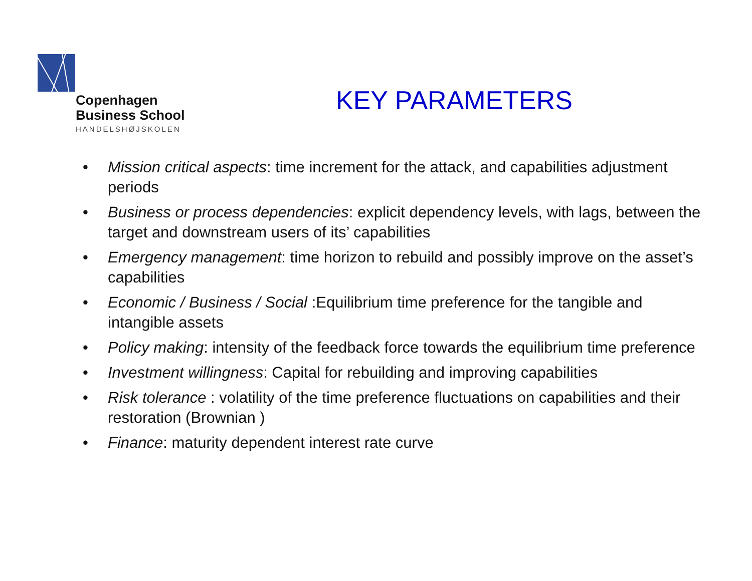Copenhagen
Business School
HANDELSHØJSKOLEN
KEY PARAMETERS
• Mission critical aspects: time increment for the attack, and capabilities adjustment periods
• Business or process dependencies: explicit dependency levels, with lags, between the target and downstream users of its’ capabilities
• Emergency management: time horizon to rebuild and possibly improve on the asset’s capabilities
• Economic / Business / Social :Equilibrium time preference for the tangible and intangible assets
• Policy making: intensity of the feedback force towards the equilibrium time preference
• Investment willingness: Capital for rebuilding and improving capabilities
• Risk tolerance : volatility of the time preference fluctuations on capabilities and their restoration (Brownian )
• Finance: maturity dependent interest rate curve